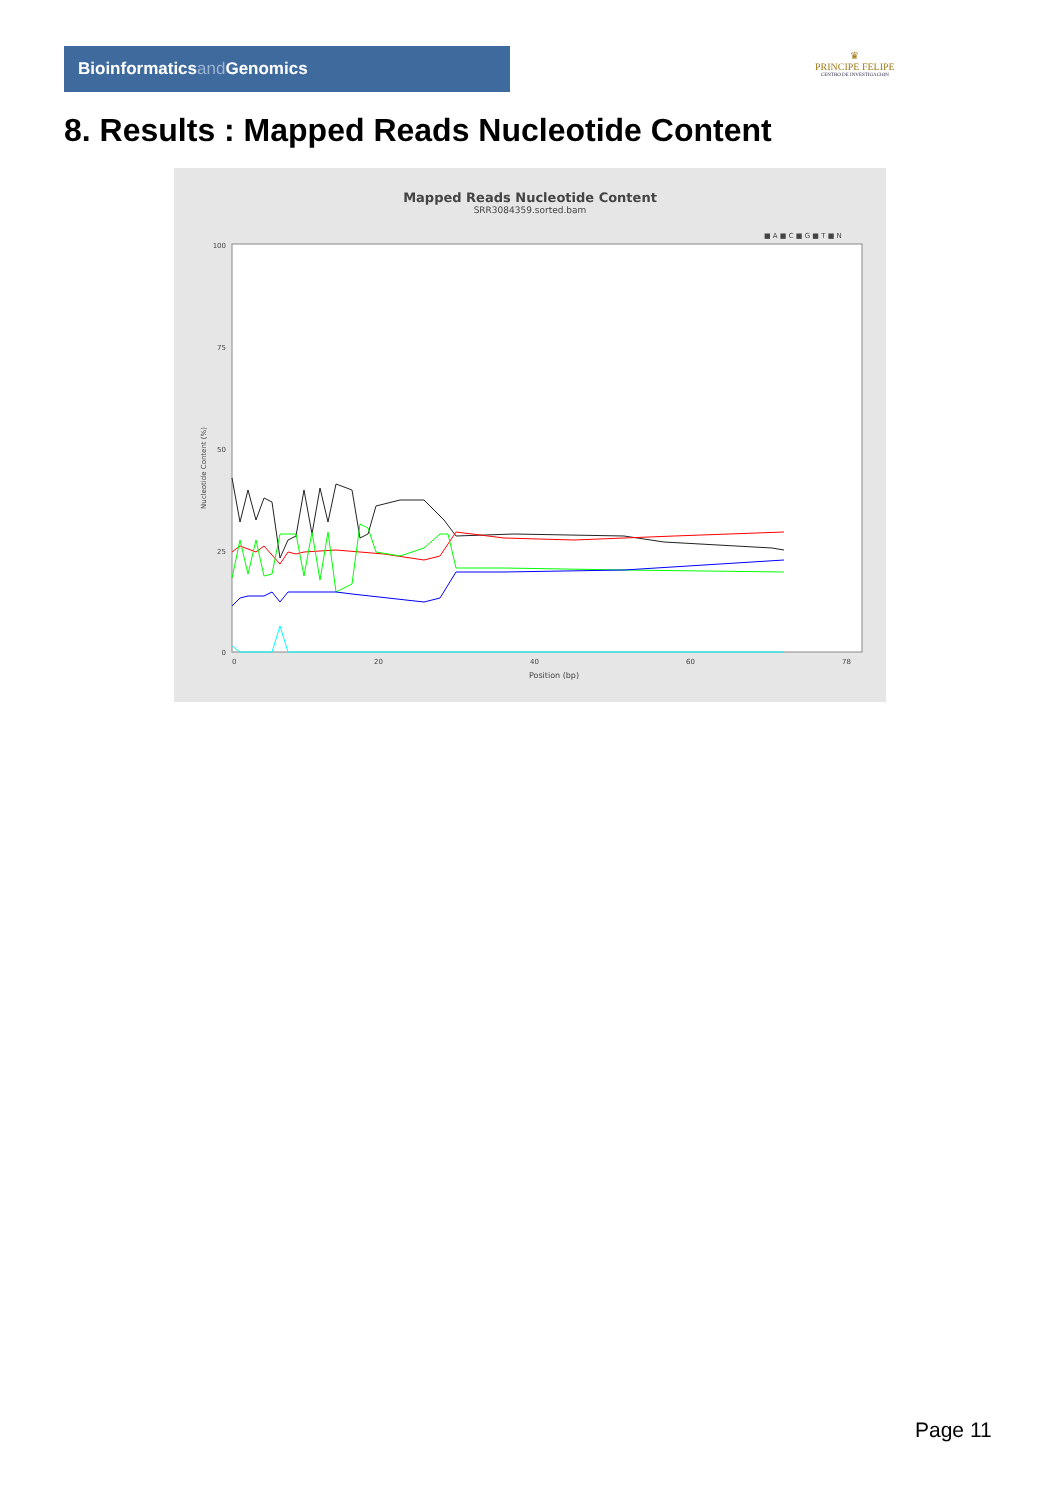Bioinformaticsand Genomics
♛
PRINCIPE FELIPE
CENTRO DE INVESTIGACION
8. Results : Mapped Reads Nucleotide Content
Mapped Reads Nucleotide Content
SRR3084359.sorted.bam
■ A ■ C ■ G ■ T ■ N
100
75
50
25
0
Nucleotide Content (%)
0
20
40
60
78
Position (bp)
Page 11